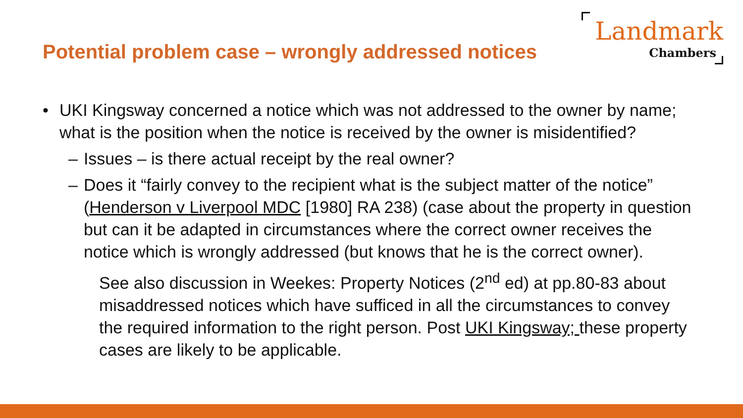Potential problem case – wrongly addressed notices
Landmark
Chambers
• UKI Kingsway concerned a notice which was not addressed to the owner by name; what is the position when the notice is received by the owner is misidentified?
– Issues – is there actual receipt by the real owner?
– Does it “fairly convey to the recipient what is the subject matter of the notice” (Henderson v Liverpool MDC [1980] RA 238) (case about the property in question but can it be adapted in circumstances where the correct owner receives the notice which is wrongly addressed (but knows that he is the correct owner).
See also discussion in Weekes: Property Notices (2<sup>nd</sup> ed) at pp.80-83 about misaddressed notices which have sufficed in all the circumstances to convey the required information to the right person. Post UKI Kingsway; these property cases are likely to be applicable.